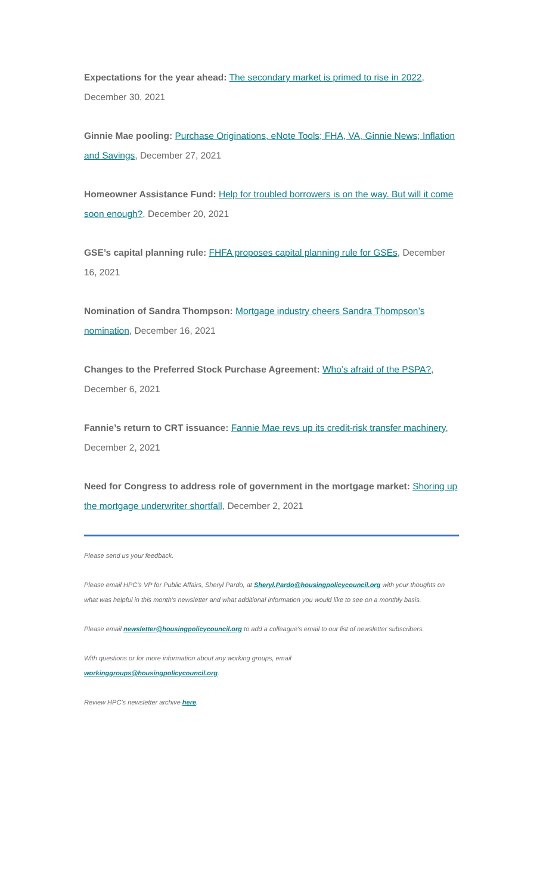Expectations for the year ahead: The secondary market is primed to rise in 2022, December 30, 2021
Ginnie Mae pooling: Purchase Originations, eNote Tools; FHA, VA, Ginnie News; Inflation and Savings, December 27, 2021
Homeowner Assistance Fund: Help for troubled borrowers is on the way. But will it come soon enough?, December 20, 2021
GSE’s capital planning rule: FHFA proposes capital planning rule for GSEs, December 16, 2021
Nomination of Sandra Thompson: Mortgage industry cheers Sandra Thompson’s nomination, December 16, 2021
Changes to the Preferred Stock Purchase Agreement: Who’s afraid of the PSPA?, December 6, 2021
Fannie’s return to CRT issuance: Fannie Mae revs up its credit-risk transfer machinery, December 2, 2021
Need for Congress to address role of government in the mortgage market: Shoring up the mortgage underwriter shortfall, December 2, 2021
Please send us your feedback.
Please email HPC's VP for Public Affairs, Sheryl Pardo, at Sheryl.Pardo@housingpolicycouncil.org with your thoughts on what was helpful in this month's newsletter and what additional information you would like to see on a monthly basis.
Please email newsletter@housingpolicycouncil.org to add a colleague’s email to our list of newsletter subscribers.
With questions or for more information about any working groups, email
workinggroups@housingpolicycouncil.org.
Review HPC’s newsletter archive here.